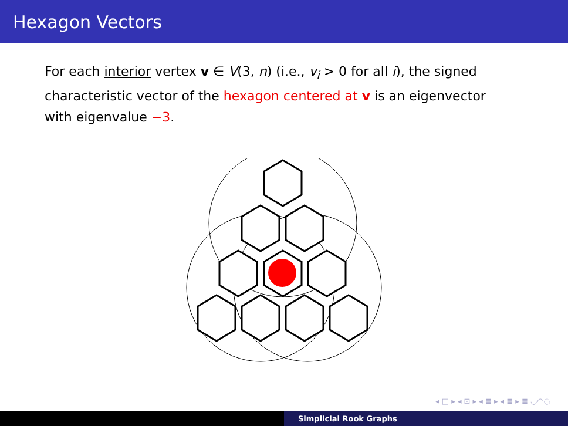Hexagon Vectors
For each interior vertex v ∈ V(3, n) (i.e., v<sub>i</sub> > 0 for all i), the signed characteristic vector of the hexagon centered at v is an eigenvector with eigenvalue −3.
◂ □ ▸ ◂ ⊡ ▸ ◂ ≣ ▸ ◂ ≣ ▸ ≣ ◡◠◌
Simplicial Rook Graphs